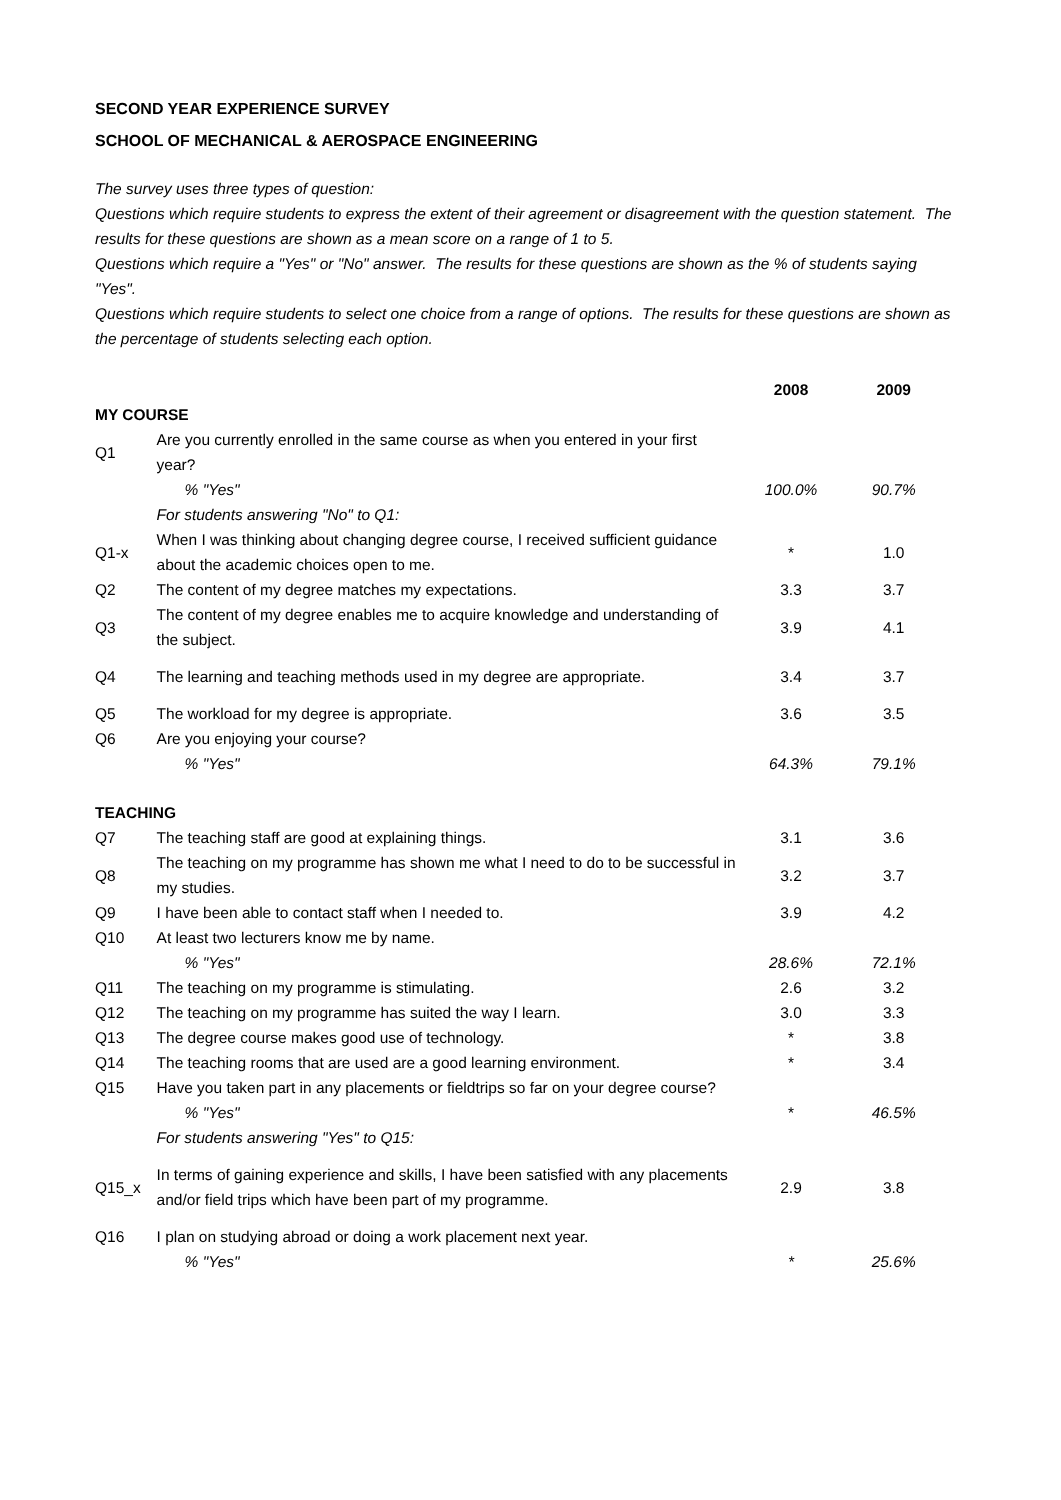SECOND YEAR EXPERIENCE SURVEY
SCHOOL OF MECHANICAL & AEROSPACE ENGINEERING
The survey uses three types of question:
Questions which require students to express the extent of their agreement or disagreement with the question statement. The results for these questions are shown as a mean score on a range of 1 to 5.
Questions which require a "Yes" or "No" answer. The results for these questions are shown as the % of students saying "Yes".
Questions which require students to select one choice from a range of options. The results for these questions are shown as the percentage of students selecting each option.
| | | 2008 | 2009 |
| MY COURSE | | | |
| Q1 | Are you currently enrolled in the same course as when you entered in your first year? | | |
| | % "Yes" | 100.0% | 90.7% |
| | For students answering "No" to Q1: | | |
| Q1-x | When I was thinking about changing degree course, I received sufficient guidance about the academic choices open to me. | * | 1.0 |
| Q2 | The content of my degree matches my expectations. | 3.3 | 3.7 |
| Q3 | The content of my degree enables me to acquire knowledge and understanding of the subject. | 3.9 | 4.1 |
| Q4 | The learning and teaching methods used in my degree are appropriate. | 3.4 | 3.7 |
| Q5 | The workload for my degree is appropriate. | 3.6 | 3.5 |
| Q6 | Are you enjoying your course? | | |
| | % "Yes" | 64.3% | 79.1% |
| TEACHING | | | |
| Q7 | The teaching staff are good at explaining things. | 3.1 | 3.6 |
| Q8 | The teaching on my programme has shown me what I need to do to be successful in my studies. | 3.2 | 3.7 |
| Q9 | I have been able to contact staff when I needed to. | 3.9 | 4.2 |
| Q10 | At least two lecturers know me by name. | | |
| | % "Yes" | 28.6% | 72.1% |
| Q11 | The teaching on my programme is stimulating. | 2.6 | 3.2 |
| Q12 | The teaching on my programme has suited the way I learn. | 3.0 | 3.3 |
| Q13 | The degree course makes good use of technology. | * | 3.8 |
| Q14 | The teaching rooms that are used are a good learning environment. | * | 3.4 |
| Q15 | Have you taken part in any placements or fieldtrips so far on your degree course? | | |
| | % "Yes" | * | 46.5% |
| | For students answering "Yes" to Q15: | | |
| Q15_x | In terms of gaining experience and skills, I have been satisfied with any placements and/or field trips which have been part of my programme. | 2.9 | 3.8 |
| Q16 | I plan on studying abroad or doing a work placement next year. | | |
| | % "Yes" | * | 25.6% |